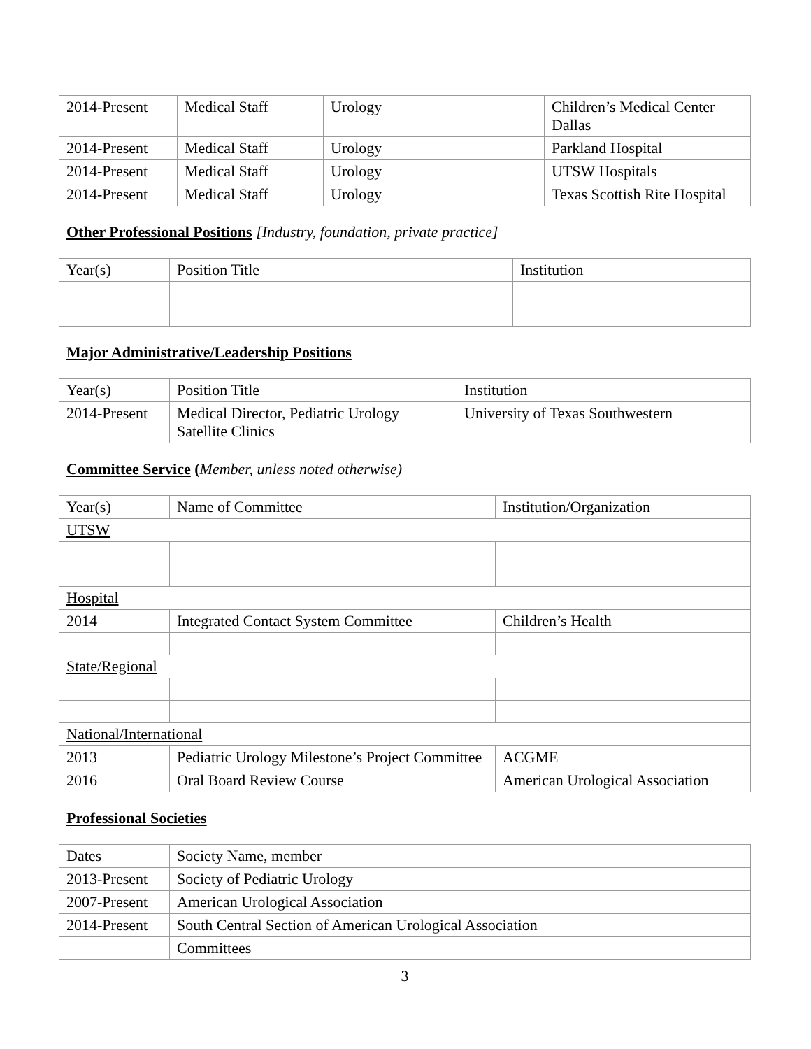| 2014-Present | Medical Staff | Urology | Children’s Medical Center Dallas |
| 2014-Present | Medical Staff | Urology | Parkland Hospital |
| 2014-Present | Medical Staff | Urology | UTSW Hospitals |
| 2014-Present | Medical Staff | Urology | Texas Scottish Rite Hospital |
Other Professional Positions [Industry, foundation, private practice]
| Year(s) | Position Title | Institution |
| --- | --- | --- |
Major Administrative/Leadership Positions
| Year(s) | Position Title | Institution |
| --- | --- | --- |
| 2014-Present | Medical Director, Pediatric Urology Satellite Clinics | University of Texas Southwestern |
Committee Service (Member, unless noted otherwise)
| Year(s) | Name of Committee | Institution/Organization |
| --- | --- | --- |
| UTSW | | |
| Hospital | | |
| 2014 | Integrated Contact System Committee | Children’s Health |
| State/Regional | | |
| National/International | | |
| 2013 | Pediatric Urology Milestone’s Project Committee | ACGME |
| 2016 | Oral Board Review Course | American Urological Association |
Professional Societies
| Dates | Society Name, member |
| 2013-Present | Society of Pediatric Urology |
| 2007-Present | American Urological Association |
| 2014-Present | South Central Section of American Urological Association |
| | Committees |
3